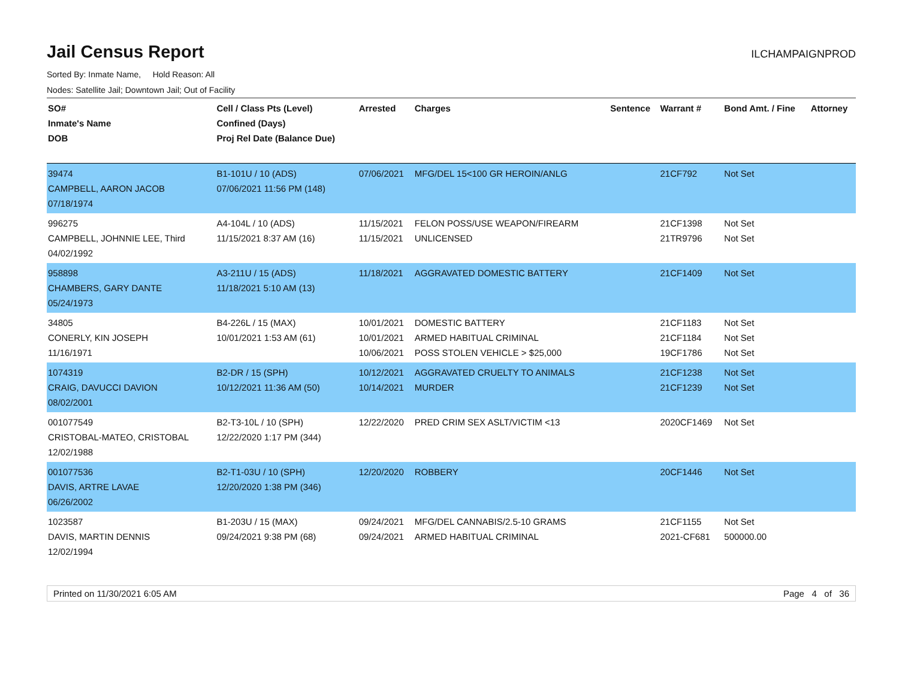Jail Census Report ILCHAMPAIGNPROD
Sorted By: Inmate Name, Hold Reason: All
Nodes: Satellite Jail; Downtown Jail; Out of Facility
| SO# Inmate's Name DOB | Cell / Class Pts (Level) Confined (Days) Proj Rel Date (Balance Due) | Arrested | Charges | Sentence | Warrant # | Bond Amt. / Fine | Attorney |
| --- | --- | --- | --- | --- | --- | --- | --- |
| 39474 CAMPBELL, AARON JACOB 07/18/1974 | B1-101U / 10 (ADS) 07/06/2021 11:56 PM (148) | 07/06/2021 | MFG/DEL 15<100 GR HEROIN/ANLG | | 21CF792 | Not Set | |
| 996275 CAMPBELL, JOHNNIE LEE, Third 04/02/1992 | A4-104L / 10 (ADS) 11/15/2021 8:37 AM (16) | 11/15/2021 11/15/2021 | FELON POSS/USE WEAPON/FIREARM UNLICENSED | | 21CF1398 21TR9796 | Not Set Not Set | |
| 958898 CHAMBERS, GARY DANTE 05/24/1973 | A3-211U / 15 (ADS) 11/18/2021 5:10 AM (13) | 11/18/2021 | AGGRAVATED DOMESTIC BATTERY | | 21CF1409 | Not Set | |
| 34805 CONERLY, KIN JOSEPH 11/16/1971 | B4-226L / 15 (MAX) 10/01/2021 1:53 AM (61) | 10/01/2021 10/01/2021 10/06/2021 | DOMESTIC BATTERY ARMED HABITUAL CRIMINAL POSS STOLEN VEHICLE > $25,000 | | 21CF1183 21CF1184 19CF1786 | Not Set Not Set Not Set | |
| 1074319 CRAIG, DAVUCCI DAVION 08/02/2001 | B2-DR / 15 (SPH) 10/12/2021 11:36 AM (50) | 10/12/2021 10/14/2021 | AGGRAVATED CRUELTY TO ANIMALS MURDER | | 21CF1238 21CF1239 | Not Set Not Set | |
| 001077549 CRISTOBAL-MATEO, CRISTOBAL 12/02/1988 | B2-T3-10L / 10 (SPH) 12/22/2020 1:17 PM (344) | 12/22/2020 | PRED CRIM SEX ASLT/VICTIM <13 | | 2020CF1469 | Not Set | |
| 001077536 DAVIS, ARTRE LAVAE 06/26/2002 | B2-T1-03U / 10 (SPH) 12/20/2020 1:38 PM (346) | 12/20/2020 | ROBBERY | | 20CF1446 | Not Set | |
| 1023587 DAVIS, MARTIN DENNIS 12/02/1994 | B1-203U / 15 (MAX) 09/24/2021 9:38 PM (68) | 09/24/2021 09/24/2021 | MFG/DEL CANNABIS/2.5-10 GRAMS ARMED HABITUAL CRIMINAL | | 21CF1155 2021-CF681 | Not Set 500000.00 | |
Printed on 11/30/2021 6:05 AM Page 4 of 36